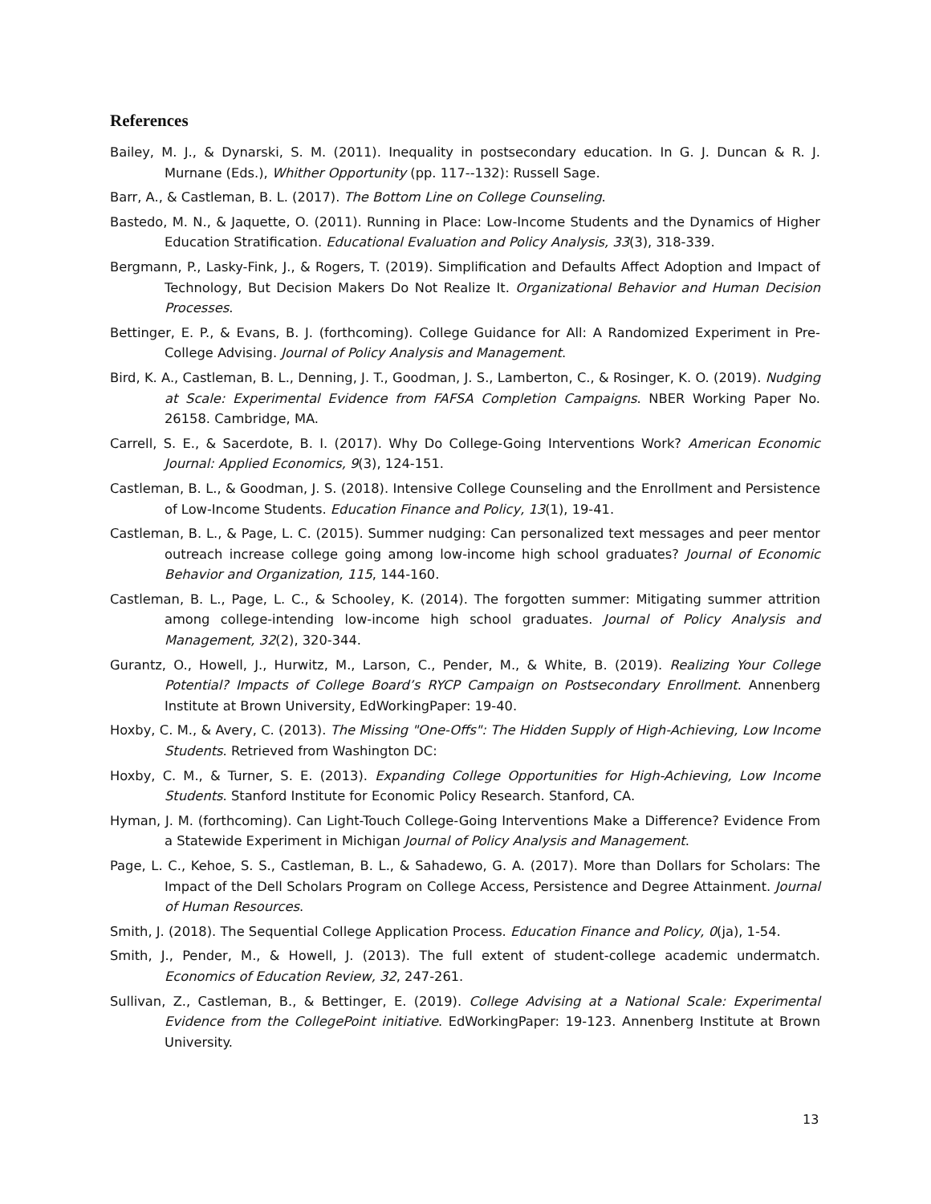References
Bailey, M. J., & Dynarski, S. M. (2011). Inequality in postsecondary education. In G. J. Duncan & R. J. Murnane (Eds.), Whither Opportunity (pp. 117--132): Russell Sage.
Barr, A., & Castleman, B. L. (2017). The Bottom Line on College Counseling.
Bastedo, M. N., & Jaquette, O. (2011). Running in Place: Low-Income Students and the Dynamics of Higher Education Stratification. Educational Evaluation and Policy Analysis, 33(3), 318-339.
Bergmann, P., Lasky-Fink, J., & Rogers, T. (2019). Simplification and Defaults Affect Adoption and Impact of Technology, But Decision Makers Do Not Realize It. Organizational Behavior and Human Decision Processes.
Bettinger, E. P., & Evans, B. J. (forthcoming). College Guidance for All: A Randomized Experiment in Pre-College Advising. Journal of Policy Analysis and Management.
Bird, K. A., Castleman, B. L., Denning, J. T., Goodman, J. S., Lamberton, C., & Rosinger, K. O. (2019). Nudging at Scale: Experimental Evidence from FAFSA Completion Campaigns. NBER Working Paper No. 26158. Cambridge, MA.
Carrell, S. E., & Sacerdote, B. I. (2017). Why Do College-Going Interventions Work? American Economic Journal: Applied Economics, 9(3), 124-151.
Castleman, B. L., & Goodman, J. S. (2018). Intensive College Counseling and the Enrollment and Persistence of Low-Income Students. Education Finance and Policy, 13(1), 19-41.
Castleman, B. L., & Page, L. C. (2015). Summer nudging: Can personalized text messages and peer mentor outreach increase college going among low-income high school graduates? Journal of Economic Behavior and Organization, 115, 144-160.
Castleman, B. L., Page, L. C., & Schooley, K. (2014). The forgotten summer: Mitigating summer attrition among college-intending low-income high school graduates. Journal of Policy Analysis and Management, 32(2), 320-344.
Gurantz, O., Howell, J., Hurwitz, M., Larson, C., Pender, M., & White, B. (2019). Realizing Your College Potential? Impacts of College Board’s RYCP Campaign on Postsecondary Enrollment. Annenberg Institute at Brown University, EdWorkingPaper: 19-40.
Hoxby, C. M., & Avery, C. (2013). The Missing "One-Offs": The Hidden Supply of High-Achieving, Low Income Students. Retrieved from Washington DC:
Hoxby, C. M., & Turner, S. E. (2013). Expanding College Opportunities for High-Achieving, Low Income Students. Stanford Institute for Economic Policy Research. Stanford, CA.
Hyman, J. M. (forthcoming). Can Light-Touch College-Going Interventions Make a Difference? Evidence From a Statewide Experiment in Michigan Journal of Policy Analysis and Management.
Page, L. C., Kehoe, S. S., Castleman, B. L., & Sahadewo, G. A. (2017). More than Dollars for Scholars: The Impact of the Dell Scholars Program on College Access, Persistence and Degree Attainment. Journal of Human Resources.
Smith, J. (2018). The Sequential College Application Process. Education Finance and Policy, 0(ja), 1-54.
Smith, J., Pender, M., & Howell, J. (2013). The full extent of student-college academic undermatch. Economics of Education Review, 32, 247-261.
Sullivan, Z., Castleman, B., & Bettinger, E. (2019). College Advising at a National Scale: Experimental Evidence from the CollegePoint initiative. EdWorkingPaper: 19-123. Annenberg Institute at Brown University.
13